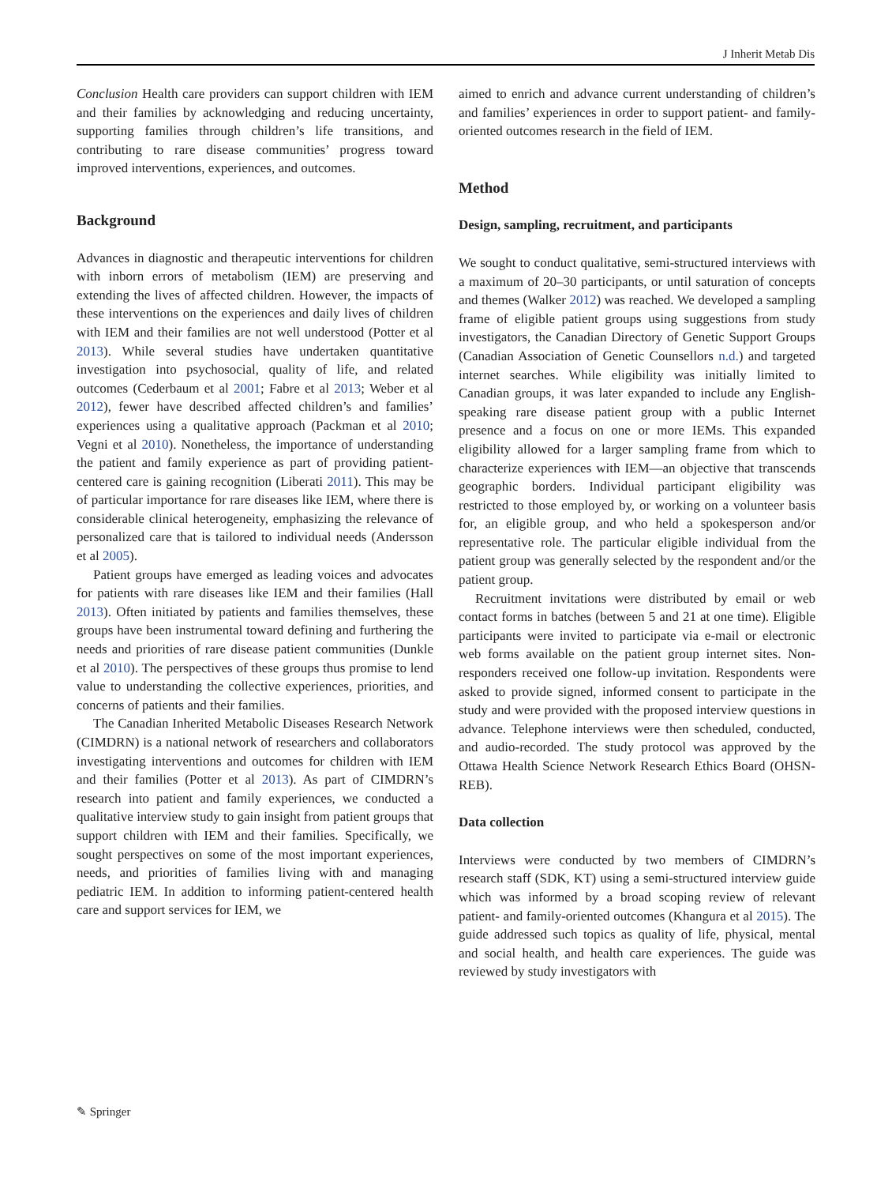J Inherit Metab Dis
Conclusion Health care providers can support children with IEM and their families by acknowledging and reducing uncertainty, supporting families through children’s life transitions, and contributing to rare disease communities’ progress toward improved interventions, experiences, and outcomes.
Background
Advances in diagnostic and therapeutic interventions for children with inborn errors of metabolism (IEM) are preserving and extending the lives of affected children. However, the impacts of these interventions on the experiences and daily lives of children with IEM and their families are not well understood (Potter et al 2013). While several studies have undertaken quantitative investigation into psychosocial, quality of life, and related outcomes (Cederbaum et al 2001; Fabre et al 2013; Weber et al 2012), fewer have described affected children’s and families’ experiences using a qualitative approach (Packman et al 2010; Vegni et al 2010). Nonetheless, the importance of understanding the patient and family experience as part of providing patient-centered care is gaining recognition (Liberati 2011). This may be of particular importance for rare diseases like IEM, where there is considerable clinical heterogeneity, emphasizing the relevance of personalized care that is tailored to individual needs (Andersson et al 2005).
Patient groups have emerged as leading voices and advocates for patients with rare diseases like IEM and their families (Hall 2013). Often initiated by patients and families themselves, these groups have been instrumental toward defining and furthering the needs and priorities of rare disease patient communities (Dunkle et al 2010). The perspectives of these groups thus promise to lend value to understanding the collective experiences, priorities, and concerns of patients and their families.
The Canadian Inherited Metabolic Diseases Research Network (CIMDRN) is a national network of researchers and collaborators investigating interventions and outcomes for children with IEM and their families (Potter et al 2013). As part of CIMDRN’s research into patient and family experiences, we conducted a qualitative interview study to gain insight from patient groups that support children with IEM and their families. Specifically, we sought perspectives on some of the most important experiences, needs, and priorities of families living with and managing pediatric IEM. In addition to informing patient-centered health care and support services for IEM, we
aimed to enrich and advance current understanding of children’s and families’ experiences in order to support patient- and family-oriented outcomes research in the field of IEM.
Method
Design, sampling, recruitment, and participants
We sought to conduct qualitative, semi-structured interviews with a maximum of 20–30 participants, or until saturation of concepts and themes (Walker 2012) was reached. We developed a sampling frame of eligible patient groups using suggestions from study investigators, the Canadian Directory of Genetic Support Groups (Canadian Association of Genetic Counsellors n.d.) and targeted internet searches. While eligibility was initially limited to Canadian groups, it was later expanded to include any English-speaking rare disease patient group with a public Internet presence and a focus on one or more IEMs. This expanded eligibility allowed for a larger sampling frame from which to characterize experiences with IEM—an objective that transcends geographic borders. Individual participant eligibility was restricted to those employed by, or working on a volunteer basis for, an eligible group, and who held a spokesperson and/or representative role. The particular eligible individual from the patient group was generally selected by the respondent and/or the patient group.
Recruitment invitations were distributed by email or web contact forms in batches (between 5 and 21 at one time). Eligible participants were invited to participate via e-mail or electronic web forms available on the patient group internet sites. Non-responders received one follow-up invitation. Respondents were asked to provide signed, informed consent to participate in the study and were provided with the proposed interview questions in advance. Telephone interviews were then scheduled, conducted, and audio-recorded. The study protocol was approved by the Ottawa Health Science Network Research Ethics Board (OHSN-REB).
Data collection
Interviews were conducted by two members of CIMDRN’s research staff (SDK, KT) using a semi-structured interview guide which was informed by a broad scoping review of relevant patient- and family-oriented outcomes (Khangura et al 2015). The guide addressed such topics as quality of life, physical, mental and social health, and health care experiences. The guide was reviewed by study investigators with
✎ Springer